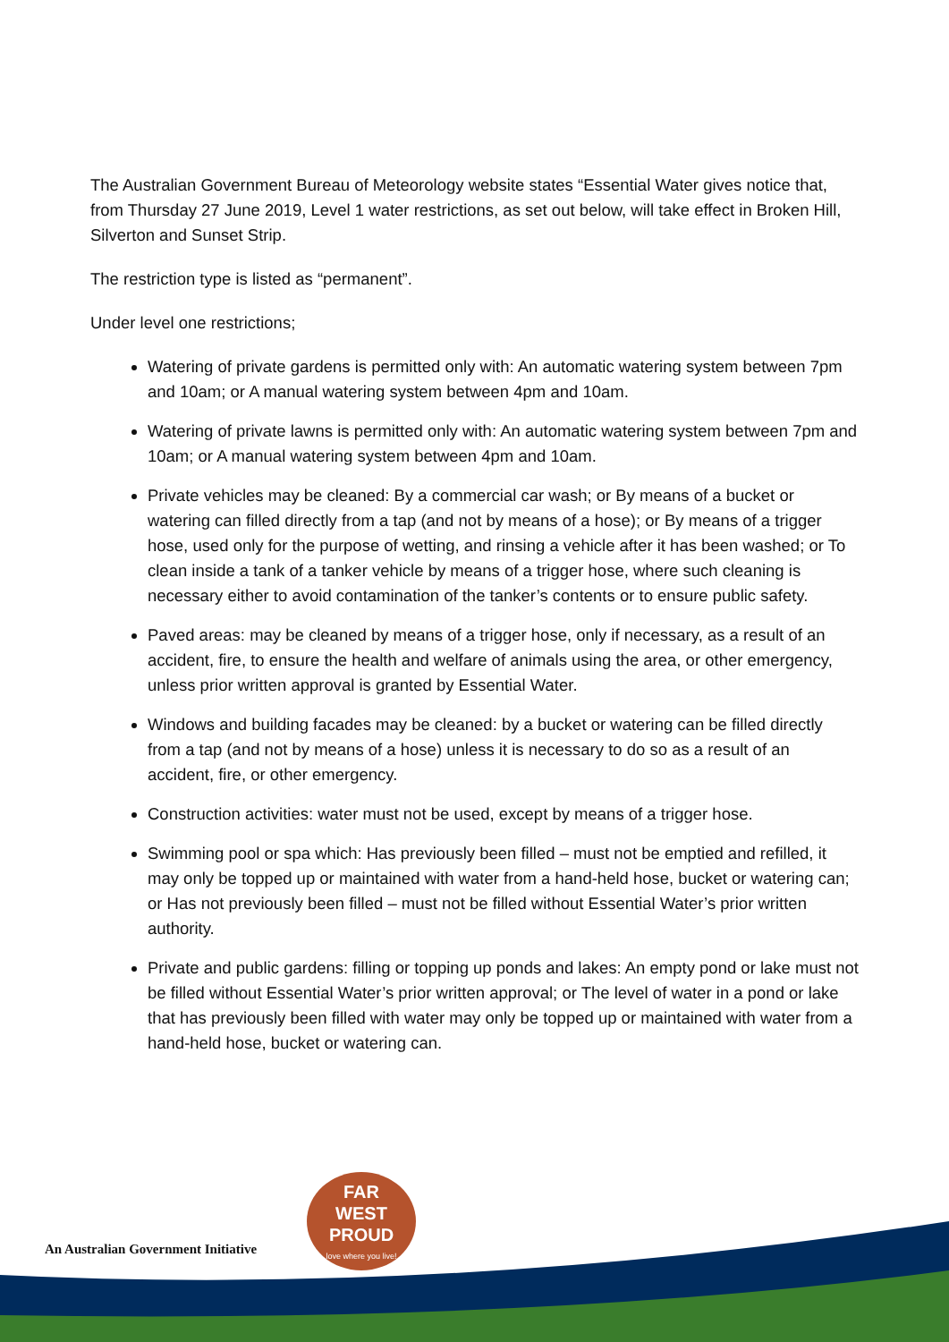The Australian Government Bureau of Meteorology website states “Essential Water gives notice that, from Thursday 27 June 2019, Level 1 water restrictions, as set out below, will take effect in Broken Hill, Silverton and Sunset Strip.
The restriction type is listed as “permanent”.
Under level one restrictions;
Watering of private gardens is permitted only with: An automatic watering system between 7pm and 10am; or A manual watering system between 4pm and 10am.
Watering of private lawns is permitted only with: An automatic watering system between 7pm and 10am; or A manual watering system between 4pm and 10am.
Private vehicles may be cleaned: By a commercial car wash; or By means of a bucket or watering can filled directly from a tap (and not by means of a hose); or By means of a trigger hose, used only for the purpose of wetting, and rinsing a vehicle after it has been washed; or To clean inside a tank of a tanker vehicle by means of a trigger hose, where such cleaning is necessary either to avoid contamination of the tanker’s contents or to ensure public safety.
Paved areas: may be cleaned by means of a trigger hose, only if necessary, as a result of an accident, fire, to ensure the health and welfare of animals using the area, or other emergency, unless prior written approval is granted by Essential Water.
Windows and building facades may be cleaned: by a bucket or watering can be filled directly from a tap (and not by means of a hose) unless it is necessary to do so as a result of an accident, fire, or other emergency.
Construction activities: water must not be used, except by means of a trigger hose.
Swimming pool or spa which: Has previously been filled – must not be emptied and refilled, it may only be topped up or maintained with water from a hand-held hose, bucket or watering can; or Has not previously been filled – must not be filled without Essential Water’s prior written authority.
Private and public gardens: filling or topping up ponds and lakes: An empty pond or lake must not be filled without Essential Water’s prior written approval; or The level of water in a pond or lake that has previously been filled with water may only be topped up or maintained with water from a hand-held hose, bucket or watering can.
An Australian Government Initiative
FAR
WEST
PROUD
love where you live!